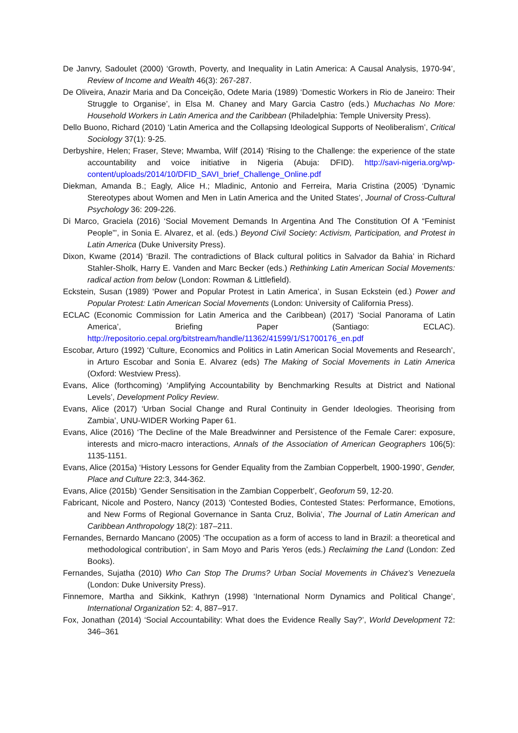De Janvry, Sadoulet (2000) ‘Growth, Poverty, and Inequality in Latin America: A Causal Analysis, 1970-94’, Review of Income and Wealth 46(3): 267-287.
De Oliveira, Anazir Maria and Da Conceição, Odete Maria (1989) ‘Domestic Workers in Rio de Janeiro: Their Struggle to Organise’, in Elsa M. Chaney and Mary Garcia Castro (eds.) Muchachas No More: Household Workers in Latin America and the Caribbean (Philadelphia: Temple University Press).
Dello Buono, Richard (2010) ‘Latin America and the Collapsing Ideological Supports of Neoliberalism’, Critical Sociology 37(1): 9-25.
Derbyshire, Helen; Fraser, Steve; Mwamba, Wilf (2014) ‘Rising to the Challenge: the experience of the state accountability and voice initiative in Nigeria (Abuja: DFID). http://savi-nigeria.org/wp-content/uploads/2014/10/DFID_SAVI_brief_Challenge_Online.pdf
Diekman, Amanda B.; Eagly, Alice H.; Mladinic, Antonio and Ferreira, Maria Cristina (2005) ‘Dynamic Stereotypes about Women and Men in Latin America and the United States’, Journal of Cross-Cultural Psychology 36: 209-226.
Di Marco, Graciela (2016) ‘Social Movement Demands In Argentina And The Constitution Of A “Feminist People”’, in Sonia E. Alvarez, et al. (eds.) Beyond Civil Society: Activism, Participation, and Protest in Latin America (Duke University Press).
Dixon, Kwame (2014) ‘Brazil. The contradictions of Black cultural politics in Salvador da Bahia’ in Richard Stahler-Sholk, Harry E. Vanden and Marc Becker (eds.) Rethinking Latin American Social Movements: radical action from below (London: Rowman & Littlefield).
Eckstein, Susan (1989) ‘Power and Popular Protest in Latin America’, in Susan Eckstein (ed.) Power and Popular Protest: Latin American Social Movements (London: University of California Press).
ECLAC (Economic Commission for Latin America and the Caribbean) (2017) ‘Social Panorama of Latin America’, Briefing Paper (Santiago: ECLAC). http://repositorio.cepal.org/bitstream/handle/11362/41599/1/S1700176_en.pdf
Escobar, Arturo (1992) ‘Culture, Economics and Politics in Latin American Social Movements and Research’, in Arturo Escobar and Sonia E. Alvarez (eds) The Making of Social Movements in Latin America (Oxford: Westview Press).
Evans, Alice (forthcoming) ‘Amplifying Accountability by Benchmarking Results at District and National Levels’, Development Policy Review.
Evans, Alice (2017) ‘Urban Social Change and Rural Continuity in Gender Ideologies. Theorising from Zambia’, UNU-WIDER Working Paper 61.
Evans, Alice (2016) ‘The Decline of the Male Breadwinner and Persistence of the Female Carer: exposure, interests and micro-macro interactions, Annals of the Association of American Geographers 106(5): 1135-1151.
Evans, Alice (2015a) ‘History Lessons for Gender Equality from the Zambian Copperbelt, 1900-1990’, Gender, Place and Culture 22:3, 344-362.
Evans, Alice (2015b) ‘Gender Sensitisation in the Zambian Copperbelt’, Geoforum 59, 12-20.
Fabricant, Nicole and Postero, Nancy (2013) ‘Contested Bodies, Contested States: Performance, Emotions, and New Forms of Regional Governance in Santa Cruz, Bolivia’, The Journal of Latin American and Caribbean Anthropology 18(2): 187–211.
Fernandes, Bernardo Mancano (2005) ‘The occupation as a form of access to land in Brazil: a theoretical and methodological contribution’, in Sam Moyo and Paris Yeros (eds.) Reclaiming the Land (London: Zed Books).
Fernandes, Sujatha (2010) Who Can Stop The Drums? Urban Social Movements in Chávez’s Venezuela (London: Duke University Press).
Finnemore, Martha and Sikkink, Kathryn (1998) ‘International Norm Dynamics and Political Change’, International Organization 52: 4, 887–917.
Fox, Jonathan (2014) ‘Social Accountability: What does the Evidence Really Say?’, World Development 72: 346–361